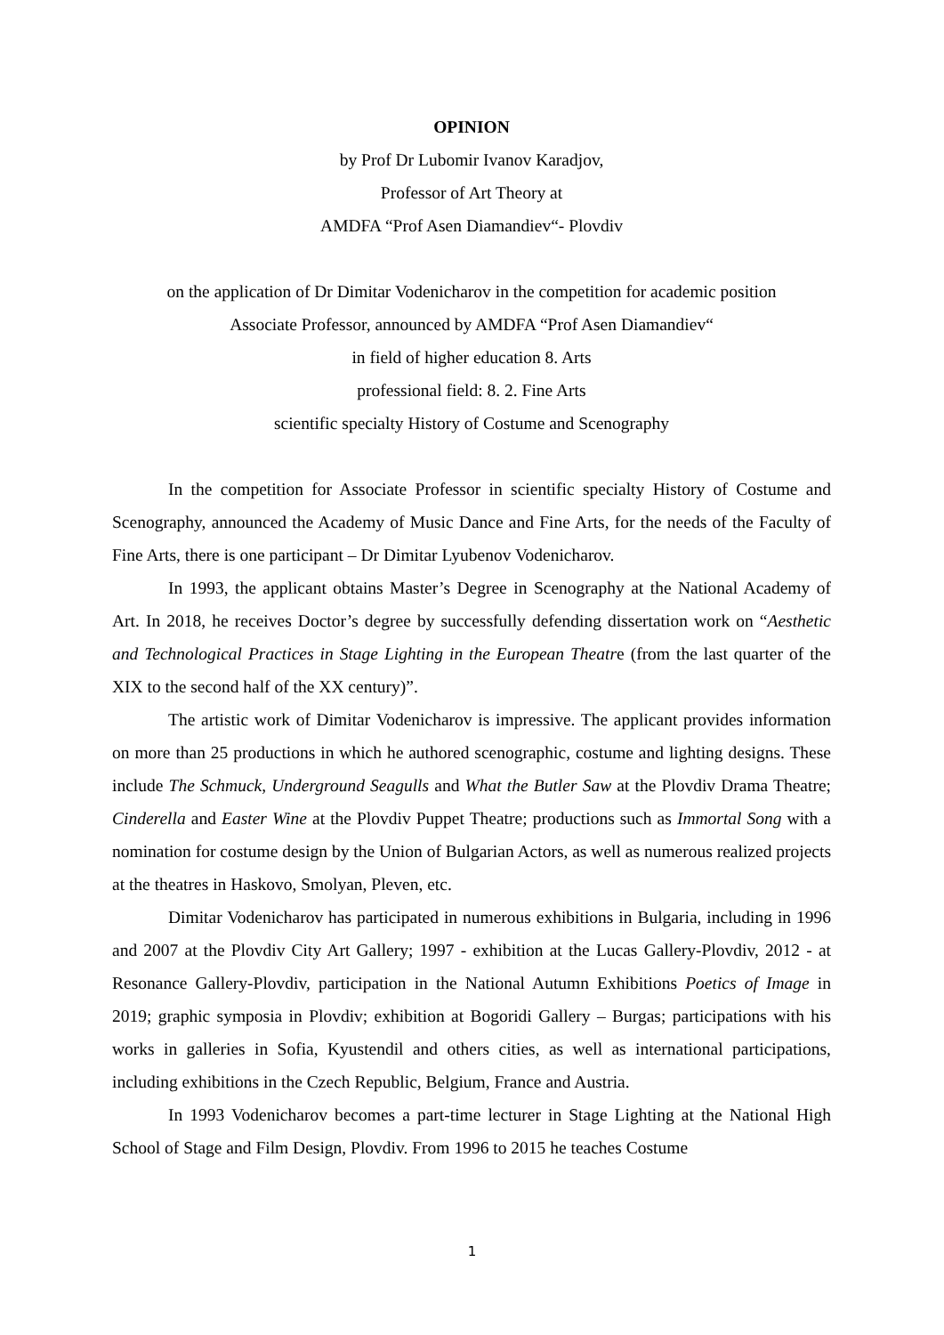OPINION
by Prof Dr Lubomir Ivanov Karadjov,
Professor of Art Theory at
AMDFA “Prof Asen Diamandiev“- Plovdiv
on the application of Dr Dimitar Vodenicharov in the competition for academic position
Associate Professor, announced by AMDFA “Prof Asen Diamandiev“
in field of higher education 8. Arts
professional field: 8. 2. Fine Arts
scientific specialty History of Costume and Scenography
In the competition for Associate Professor in scientific specialty History of Costume and Scenography, announced the Academy of Music Dance and Fine Arts, for the needs of the Faculty of Fine Arts, there is one participant – Dr Dimitar Lyubenov Vodenicharov.
In 1993, the applicant obtains Master’s Degree in Scenography at the National Academy of Art. In 2018, he receives Doctor’s degree by successfully defending dissertation work on “Aesthetic and Technological Practices in Stage Lighting in the European Theatre (from the last quarter of the XIX to the second half of the XX century)”.
The artistic work of Dimitar Vodenicharov is impressive. The applicant provides information on more than 25 productions in which he authored scenographic, costume and lighting designs. These include The Schmuck, Underground Seagulls and What the Butler Saw at the Plovdiv Drama Theatre; Cinderella and Easter Wine at the Plovdiv Puppet Theatre; productions such as Immortal Song with a nomination for costume design by the Union of Bulgarian Actors, as well as numerous realized projects at the theatres in Haskovo, Smolyan, Pleven, etc.
Dimitar Vodenicharov has participated in numerous exhibitions in Bulgaria, including in 1996 and 2007 at the Plovdiv City Art Gallery; 1997 - exhibition at the Lucas Gallery-Plovdiv, 2012 - at Resonance Gallery-Plovdiv, participation in the National Autumn Exhibitions Poetics of Image in 2019; graphic symposia in Plovdiv; exhibition at Bogoridi Gallery – Burgas; participations with his works in galleries in Sofia, Kyustendil and others cities, as well as international participations, including exhibitions in the Czech Republic, Belgium, France and Austria.
In 1993 Vodenicharov becomes a part-time lecturer in Stage Lighting at the National High School of Stage and Film Design, Plovdiv. From 1996 to 2015 he teaches Costume
1